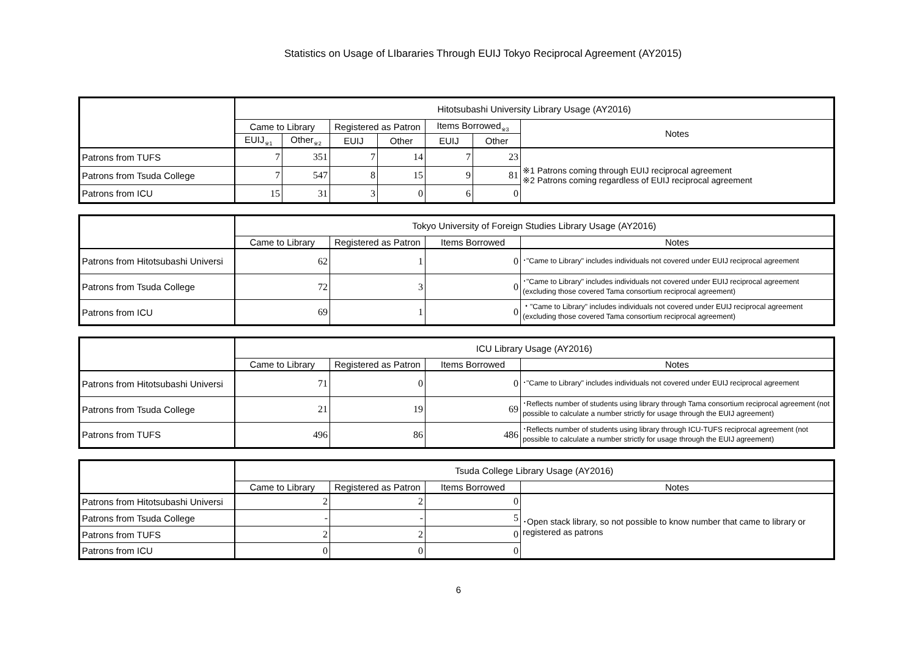Statistics on Usage of LIbararies Through EUIJ Tokyo Reciprocal Agreement (AY2015)
| | Hitotsubashi University Library Usage (AY2016) | | | | | | |
| --- | --- | --- | --- | --- | --- | --- | --- |
| | Came to Library | | Registered as Patron | | Items Borrowed<sub>※3</sub> | | Notes |
| | EUIJ<sub>※1</sub> | Other<sub>※2</sub> | EUIJ | Other | EUIJ | Other | |
| Patrons from TUFS | 7 | 351 | 7 | 14 | 7 | 23 | ※1 Patrons coming through EUIJ reciprocal agreement ※2 Patrons coming regardless of EUIJ reciprocal agreement |
| Patrons from Tsuda College | 7 | 547 | 8 | 15 | 9 | 81 | |
| Patrons from ICU | 15 | 31 | 3 | 0 | 6 | 0 | |
| | Tokyo University of Foreign Studies Library Usage (AY2016) | | | |
| --- | --- | --- | --- | --- |
| | Came to Library | Registered as Patron | Items Borrowed | Notes |
| Patrons from Hitotsubashi Universi | 62 | 1 | 0 | ･"Came to Library" includes individuals not covered under EUIJ reciprocal agreement |
| Patrons from Tsuda College | 72 | 3 | 0 | ･"Came to Library" includes individuals not covered under EUIJ reciprocal agreement (excluding those covered Tama consortium reciprocal agreement) |
| Patrons from ICU | 69 | 1 | 0 | ・"Came to Library" includes individuals not covered under EUIJ reciprocal agreement (excluding those covered Tama consortium reciprocal agreement) |
| | ICU Library Usage (AY2016) | | | |
| --- | --- | --- | --- | --- |
| | Came to Library | Registered as Patron | Items Borrowed | Notes |
| Patrons from Hitotsubashi Universi | 71 | 0 | 0 | ･"Came to Library" includes individuals not covered under EUIJ reciprocal agreement |
| Patrons from Tsuda College | 21 | 19 | 69 | ･Reflects number of students using library through Tama consortium reciprocal agreement (not possible to calculate a number strictly for usage through the EUIJ agreement) |
| Patrons from TUFS | 496 | 86 | 486 | ･Reflects number of students using library through ICU-TUFS reciprocal agreement (not possible to calculate a number strictly for usage through the EUIJ agreement) |
| | Tsuda College Library Usage (AY2016) | | | |
| --- | --- | --- | --- | --- |
| | Came to Library | Registered as Patron | Items Borrowed | Notes |
| Patrons from Hitotsubashi Universi | 2 | 2 | 0 | ･Open stack library, so not possible to know number that came to library or registered as patrons |
| Patrons from Tsuda College | - | - | 5 | |
| Patrons from TUFS | 2 | 2 | 0 | |
| Patrons from ICU | 0 | 0 | 0 | |
6